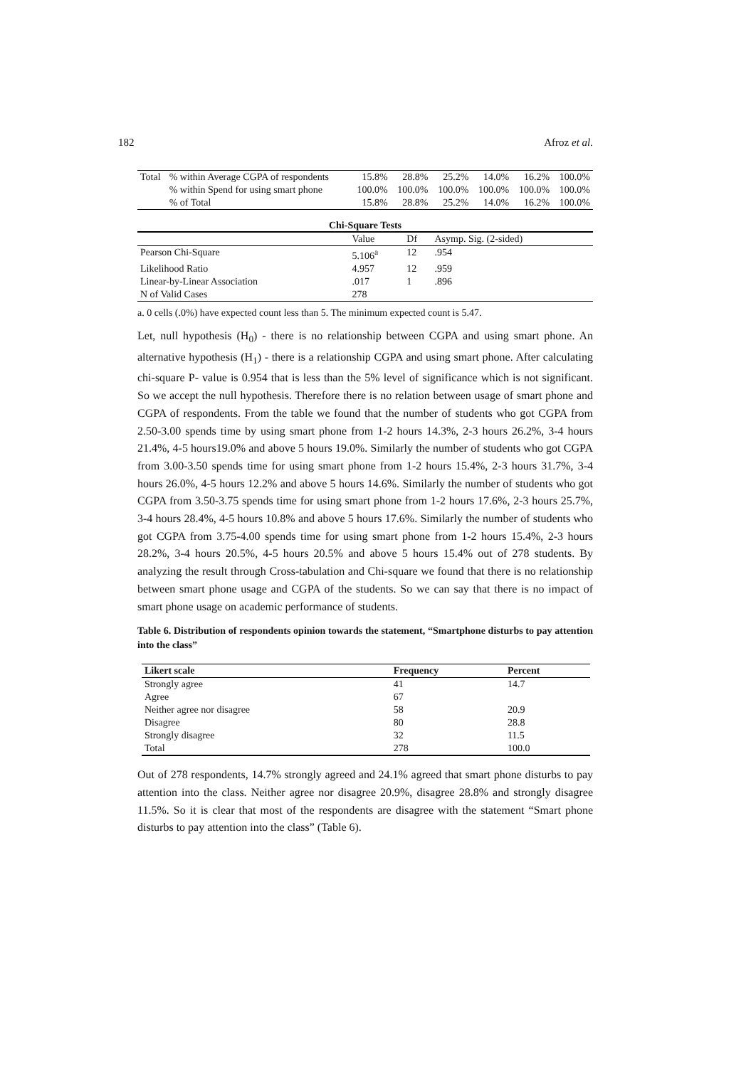182 Afroz et al.
| Total | % within Average CGPA of respondents | 15.8% | 28.8% | 25.2% | 14.0% | 16.2% | 100.0% |
| | % within Spend for using smart phone | 100.0% | 100.0% | 100.0% | 100.0% | 100.0% | 100.0% |
| | % of Total | 15.8% | 28.8% | 25.2% | 14.0% | 16.2% | 100.0% |
Chi-Square Tests
| | Value | Df | Asymp. Sig. (2-sided) |
| Pearson Chi-Square | 5.106<sup>a</sup> | 12 | .954 |
| Likelihood Ratio | 4.957 | 12 | .959 |
| Linear-by-Linear Association | .017 | 1 | .896 |
| N of Valid Cases | 278 | | |
a. 0 cells (.0%) have expected count less than 5. The minimum expected count is 5.47.
Let, null hypothesis (H<sub>0</sub>) - there is no relationship between CGPA and using smart phone. An alternative hypothesis (H<sub>1</sub>) - there is a relationship CGPA and using smart phone. After calculating chi-square P- value is 0.954 that is less than the 5% level of significance which is not significant. So we accept the null hypothesis. Therefore there is no relation between usage of smart phone and CGPA of respondents. From the table we found that the number of students who got CGPA from 2.50-3.00 spends time by using smart phone from 1-2 hours 14.3%, 2-3 hours 26.2%, 3-4 hours 21.4%, 4-5 hours19.0% and above 5 hours 19.0%. Similarly the number of students who got CGPA from 3.00-3.50 spends time for using smart phone from 1-2 hours 15.4%, 2-3 hours 31.7%, 3-4 hours 26.0%, 4-5 hours 12.2% and above 5 hours 14.6%. Similarly the number of students who got CGPA from 3.50-3.75 spends time for using smart phone from 1-2 hours 17.6%, 2-3 hours 25.7%, 3-4 hours 28.4%, 4-5 hours 10.8% and above 5 hours 17.6%. Similarly the number of students who got CGPA from 3.75-4.00 spends time for using smart phone from 1-2 hours 15.4%, 2-3 hours 28.2%, 3-4 hours 20.5%, 4-5 hours 20.5% and above 5 hours 15.4% out of 278 students. By analyzing the result through Cross-tabulation and Chi-square we found that there is no relationship between smart phone usage and CGPA of the students. So we can say that there is no impact of smart phone usage on academic performance of students.
Table 6. Distribution of respondents opinion towards the statement, “Smartphone disturbs to pay attention into the class”
| Likert scale | Frequency | Percent |
| --- | --- | --- |
| Strongly agree | 41 | 14.7 |
| Agree | 67 | |
| Neither agree nor disagree | 58 | 20.9 |
| Disagree | 80 | 28.8 |
| Strongly disagree | 32 | 11.5 |
| Total | 278 | 100.0 |
Out of 278 respondents, 14.7% strongly agreed and 24.1% agreed that smart phone disturbs to pay attention into the class. Neither agree nor disagree 20.9%, disagree 28.8% and strongly disagree 11.5%. So it is clear that most of the respondents are disagree with the statement “Smart phone disturbs to pay attention into the class” (Table 6).